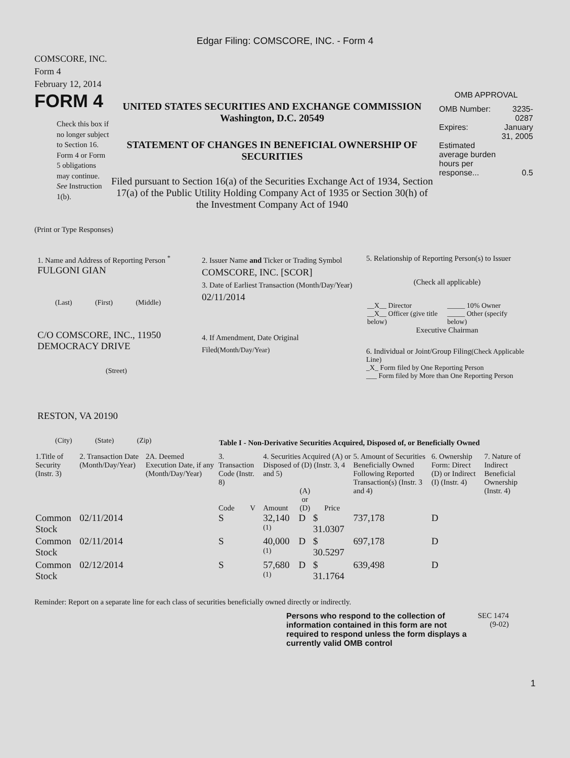Edgar Filing: COMSCORE, INC. - Form 4
COMSCORE, INC.
Form 4
February 12, 2014
FORM 4
Check this box if no longer subject to Section 16. Form 4 or Form 5 obligations may continue. See Instruction 1(b).
UNITED STATES SECURITIES AND EXCHANGE COMMISSION
Washington, D.C. 20549
STATEMENT OF CHANGES IN BENEFICIAL OWNERSHIP OF SECURITIES
Filed pursuant to Section 16(a) of the Securities Exchange Act of 1934, Section 17(a) of the Public Utility Holding Company Act of 1935 or Section 30(h) of the Investment Company Act of 1940
OMB APPROVAL
| OMB Number: | 3235-0287 |
| Expires: | January 31, 2005 |
| Estimated average burden hours per response... | 0.5 |
(Print or Type Responses)
1. Name and Address of Reporting Person <sup>*</sup>
FULGONI GIAN
(Last) (First) (Middle)
C/O COMSCORE, INC., 11950 DEMOCRACY DRIVE
(Street)
RESTON, VA 20190
(City) (State) (Zip)
2. Issuer Name and Ticker or Trading Symbol
COMSCORE, INC. [SCOR]
3. Date of Earliest Transaction (Month/Day/Year)
02/11/2014
4. If Amendment, Date Original Filed(Month/Day/Year)
5. Relationship of Reporting Person(s) to Issuer
(Check all applicable)
| __X__ Director | _____ 10% Owner |
| __X__ Officer (give title below) | _____ Other (specify below) |
Executive Chairman
6. Individual or Joint/Group Filing(Check Applicable Line)
_X_ Form filed by One Reporting Person
___ Form filed by More than One Reporting Person
Table I - Non-Derivative Securities Acquired, Disposed of, or Beneficially Owned
| 1.Title of Security (Instr. 3) | 2. Transaction Date (Month/Day/Year) | 2A. Deemed Execution Date, if any (Month/Day/Year) | 3. Transaction Code (Instr. 8) | | 4. Securities Acquired (A) or Disposed of (D) (Instr. 3, 4 and 5) | | | 5. Amount of Securities Beneficially Owned Following Reported Transaction(s) (Instr. 3 and 4) | 6. Ownership Form: Direct (D) or Indirect (I) (Instr. 4) | 7. Nature of Indirect Beneficial Ownership (Instr. 4) |
| --- | --- | --- | --- | --- | --- | --- | --- | --- | --- | --- |
| | | | Code | V | Amount | (A) or (D) | Price | | | |
| Common Stock | 02/11/2014 | | S | | 32,140 <sup>(1)</sup> | D | $ 31.0307 | 737,178 | D | |
| Common Stock | 02/11/2014 | | S | | 40,000 <sup>(1)</sup> | D | $ 30.5297 | 697,178 | D | |
| Common Stock | 02/12/2014 | | S | | 57,680 <sup>(1)</sup> | D | $ 31.1764 | 639,498 | D | |
Reminder: Report on a separate line for each class of securities beneficially owned directly or indirectly.
Persons who respond to the collection of information contained in this form are not required to respond unless the form displays a currently valid OMB control
SEC 1474
(9-02)
1